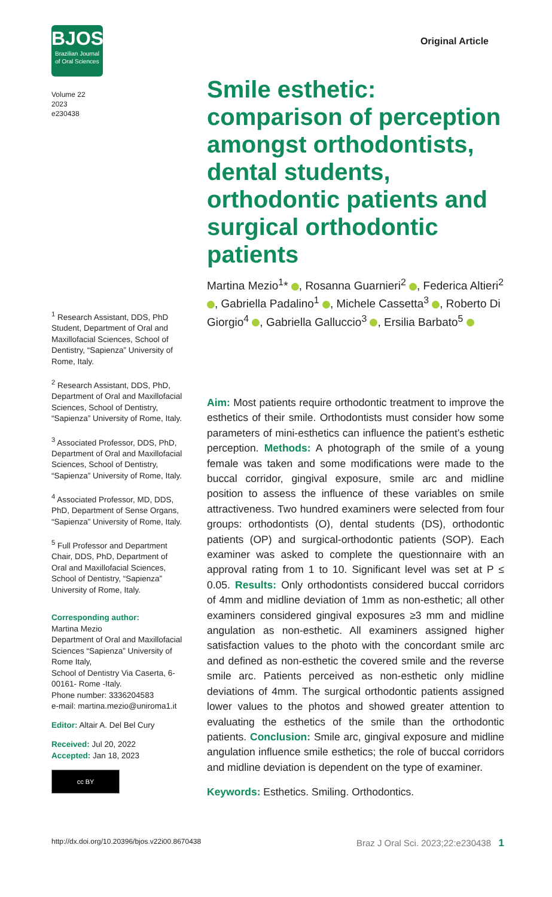BJOS
Brazilian Journal
of Oral Sciences
Original Article
Volume 22
2023
e230438
<sup>1</sup> Research Assistant, DDS, PhD Student, Department of Oral and Maxillofacial Sciences, School of Dentistry, “Sapienza” University of Rome, Italy.
<sup>2</sup> Research Assistant, DDS, PhD, Department of Oral and Maxillofacial Sciences, School of Dentistry, “Sapienza” University of Rome, Italy.
<sup>3</sup> Associated Professor, DDS, PhD, Department of Oral and Maxillofacial Sciences, School of Dentistry, “Sapienza” University of Rome, Italy.
<sup>4</sup> Associated Professor, MD, DDS, PhD, Department of Sense Organs, “Sapienza” University of Rome, Italy.
<sup>5</sup> Full Professor and Department Chair, DDS, PhD, Department of Oral and Maxillofacial Sciences, School of Dentistry, “Sapienza” University of Rome, Italy.
Corresponding author:
Martina Mezio
Department of Oral and Maxillofacial Sciences “Sapienza” University of Rome Italy,
School of Dentistry Via Caserta, 6-00161- Rome -Italy.
Phone number: 3336204583
e-mail: martina.mezio@uniroma1.it
Editor: Altair A. Del Bel Cury
Received: Jul 20, 2022
Accepted: Jan 18, 2023
cc BY
Smile esthetic: comparison of perception amongst orthodontists, dental students, orthodontic patients and surgical orthodontic patients
Martina Mezio<sup>1</sup>* , Rosanna Guarnieri<sup>2</sup> , Federica Altieri<sup>2</sup> , Gabriella Padalino<sup>1</sup> , Michele Cassetta<sup>3</sup> , Roberto Di Giorgio<sup>4</sup> , Gabriella Galluccio<sup>3</sup> , Ersilia Barbato<sup>5</sup>
Aim: Most patients require orthodontic treatment to improve the esthetics of their smile. Orthodontists must consider how some parameters of mini-esthetics can influence the patient’s esthetic perception. Methods: A photograph of the smile of a young female was taken and some modifications were made to the buccal corridor, gingival exposure, smile arc and midline position to assess the influence of these variables on smile attractiveness. Two hundred examiners were selected from four groups: orthodontists (O), dental students (DS), orthodontic patients (OP) and surgical-orthodontic patients (SOP). Each examiner was asked to complete the questionnaire with an approval rating from 1 to 10. Significant level was set at P ≤ 0.05. Results: Only orthodontists considered buccal corridors of 4mm and midline deviation of 1mm as non-esthetic; all other examiners considered gingival exposures ≥3 mm and midline angulation as non-esthetic. All examiners assigned higher satisfaction values to the photo with the concordant smile arc and defined as non-esthetic the covered smile and the reverse smile arc. Patients perceived as non-esthetic only midline deviations of 4mm. The surgical orthodontic patients assigned lower values to the photos and showed greater attention to evaluating the esthetics of the smile than the orthodontic patients. Conclusion: Smile arc, gingival exposure and midline angulation influence smile esthetics; the role of buccal corridors and midline deviation is dependent on the type of examiner.
Keywords: Esthetics. Smiling. Orthodontics.
http://dx.doi.org/10.20396/bjos.v22i00.8670438 Braz J Oral Sci. 2023;22:e230438 1